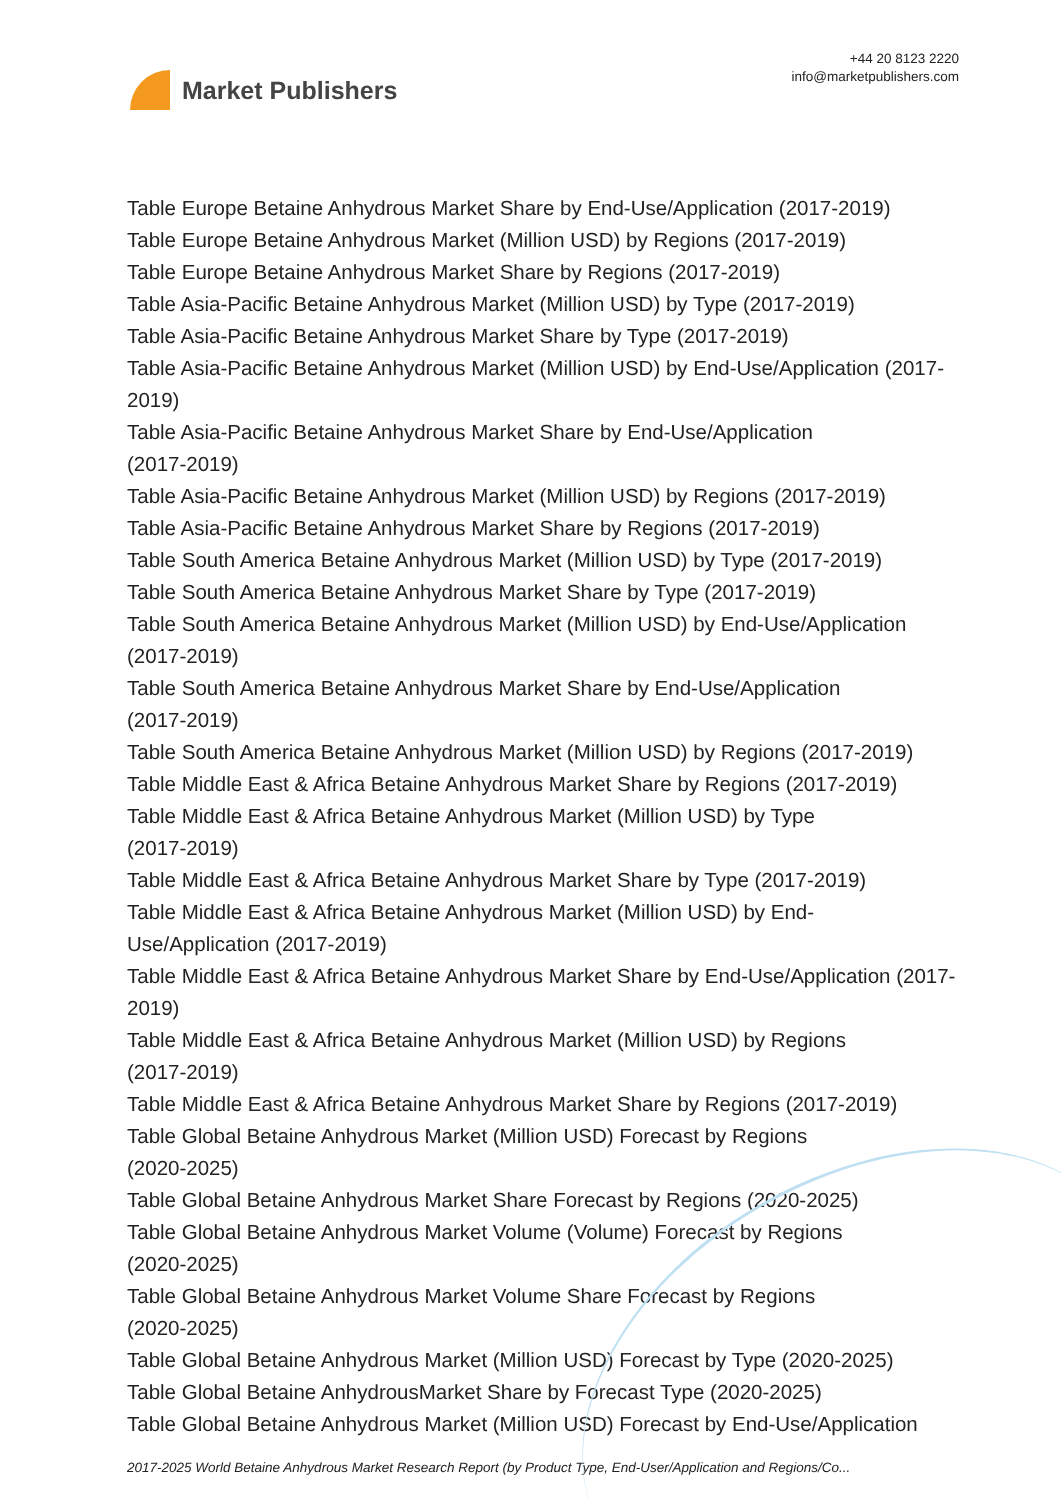Market Publishers
+44 20 8123 2220
info@marketpublishers.com
Table Europe Betaine Anhydrous Market Share by End-Use/Application (2017-2019)
Table Europe Betaine Anhydrous Market (Million USD) by Regions (2017-2019)
Table Europe Betaine Anhydrous Market Share by Regions (2017-2019)
Table Asia-Pacific Betaine Anhydrous Market (Million USD) by Type (2017-2019)
Table Asia-Pacific Betaine Anhydrous Market Share by Type (2017-2019)
Table Asia-Pacific Betaine Anhydrous Market (Million USD) by End-Use/Application (2017-2019)
Table Asia-Pacific Betaine Anhydrous Market Share by End-Use/Application
(2017-2019)
Table Asia-Pacific Betaine Anhydrous Market (Million USD) by Regions (2017-2019)
Table Asia-Pacific Betaine Anhydrous Market Share by Regions (2017-2019)
Table South America Betaine Anhydrous Market (Million USD) by Type (2017-2019)
Table South America Betaine Anhydrous Market Share by Type (2017-2019)
Table South America Betaine Anhydrous Market (Million USD) by End-Use/Application (2017-2019)
Table South America Betaine Anhydrous Market Share by End-Use/Application
(2017-2019)
Table South America Betaine Anhydrous Market (Million USD) by Regions (2017-2019)
Table Middle East & Africa Betaine Anhydrous Market Share by Regions (2017-2019)
Table Middle East & Africa Betaine Anhydrous Market (Million USD) by Type
(2017-2019)
Table Middle East & Africa Betaine Anhydrous Market Share by Type (2017-2019)
Table Middle East & Africa Betaine Anhydrous Market (Million USD) by End-
Use/Application (2017-2019)
Table Middle East & Africa Betaine Anhydrous Market Share by End-Use/Application (2017-2019)
Table Middle East & Africa Betaine Anhydrous Market (Million USD) by Regions
(2017-2019)
Table Middle East & Africa Betaine Anhydrous Market Share by Regions (2017-2019)
Table Global Betaine Anhydrous Market (Million USD) Forecast by Regions
(2020-2025)
Table Global Betaine Anhydrous Market Share Forecast by Regions (2020-2025)
Table Global Betaine Anhydrous Market Volume (Volume) Forecast by Regions
(2020-2025)
Table Global Betaine Anhydrous Market Volume Share Forecast by Regions
(2020-2025)
Table Global Betaine Anhydrous Market (Million USD) Forecast by Type (2020-2025)
Table Global Betaine AnhydrousMarket Share by Forecast Type (2020-2025)
Table Global Betaine Anhydrous Market (Million USD) Forecast by End-Use/Application
2017-2025 World Betaine Anhydrous Market Research Report (by Product Type, End-User/Application and Regions/Co...